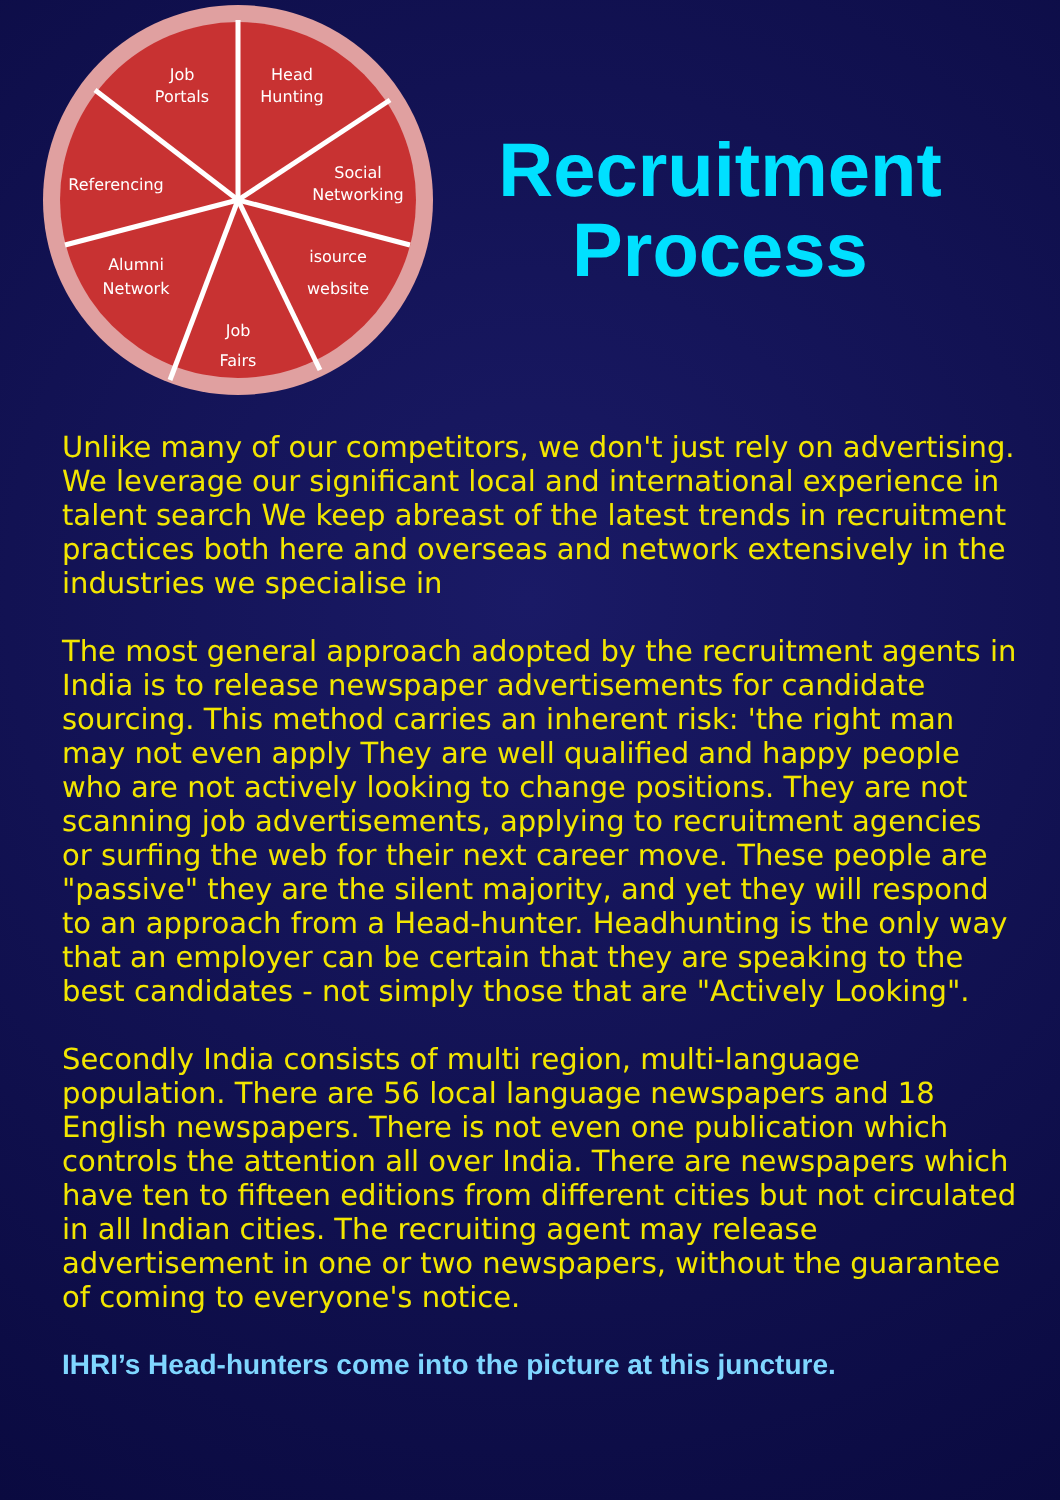Job
Portals
Head
Hunting
Social
Networking
Referencing
Alumni
Network
isource
website
Job
Fairs
Recruitment
Process
Unlike many of our competitors, we don't just rely on advertising. We leverage our significant local and international experience in talent search We keep abreast of the latest trends in recruitment practices both here and overseas and network extensively in the industries we specialise in
The most general approach adopted by the recruitment agents in India is to release newspaper advertisements for candidate sourcing. This method carries an inherent risk: 'the right man may not even apply They are well qualified and happy people who are not actively looking to change positions. They are not scanning job advertisements, applying to recruitment agencies or surfing the web for their next career move. These people are "passive" they are the silent majority, and yet they will respond to an approach from a Head-hunter. Headhunting is the only way that an employer can be certain that they are speaking to the best candidates - not simply those that are "Actively Looking".
Secondly India consists of multi region, multi-language population. There are 56 local language newspapers and 18 English newspapers. There is not even one publication which controls the attention all over India. There are newspapers which have ten to fifteen editions from different cities but not circulated in all Indian cities. The recruiting agent may release advertisement in one or two newspapers, without the guarantee of coming to everyone's notice.
IHRI’s Head-hunters come into the picture at this juncture.